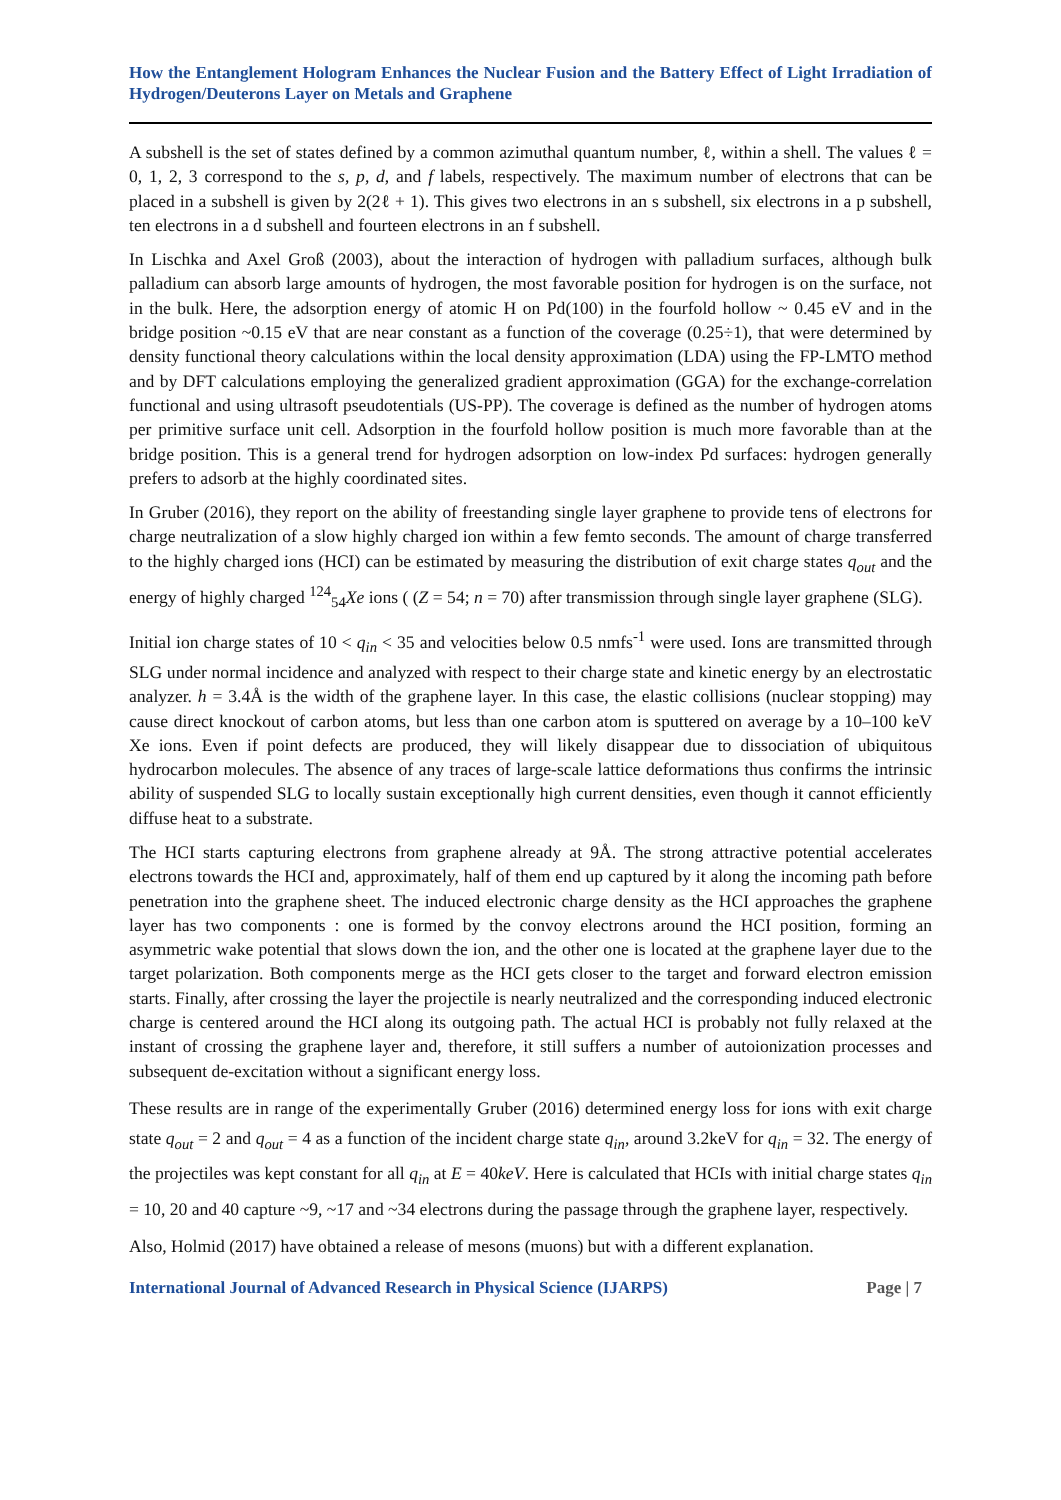How the Entanglement Hologram Enhances the Nuclear Fusion and the Battery Effect of Light Irradiation of Hydrogen/Deuterons Layer on Metals and Graphene
A subshell is the set of states defined by a common azimuthal quantum number, ℓ, within a shell. The values ℓ = 0, 1, 2, 3 correspond to the s, p, d, and f labels, respectively. The maximum number of electrons that can be placed in a subshell is given by 2(2ℓ + 1). This gives two electrons in an s subshell, six electrons in a p subshell, ten electrons in a d subshell and fourteen electrons in an f subshell.
In Lischka and Axel Groß (2003), about the interaction of hydrogen with palladium surfaces, although bulk palladium can absorb large amounts of hydrogen, the most favorable position for hydrogen is on the surface, not in the bulk. Here, the adsorption energy of atomic H on Pd(100) in the fourfold hollow ~ 0.45 eV and in the bridge position ~0.15 eV that are near constant as a function of the coverage (0.25÷1), that were determined by density functional theory calculations within the local density approximation (LDA) using the FP-LMTO method and by DFT calculations employing the generalized gradient approximation (GGA) for the exchange-correlation functional and using ultrasoft pseudotentials (US-PP). The coverage is defined as the number of hydrogen atoms per primitive surface unit cell. Adsorption in the fourfold hollow position is much more favorable than at the bridge position. This is a general trend for hydrogen adsorption on low-index Pd surfaces: hydrogen generally prefers to adsorb at the highly coordinated sites.
In Gruber (2016), they report on the ability of freestanding single layer graphene to provide tens of electrons for charge neutralization of a slow highly charged ion within a few femto seconds. The amount of charge transferred to the highly charged ions (HCI) can be estimated by measuring the distribution of exit charge states q<sub>out</sub> and the energy of highly charged <sup>124</sup><sub>54</sub>Xe ions ( (Z = 54; n = 70) after transmission through single layer graphene (SLG).
Initial ion charge states of 10 < q<sub>in</sub> < 35 and velocities below 0.5 nmfs<sup>-1</sup> were used. Ions are transmitted through SLG under normal incidence and analyzed with respect to their charge state and kinetic energy by an electrostatic analyzer. h = 3.4Å is the width of the graphene layer. In this case, the elastic collisions (nuclear stopping) may cause direct knockout of carbon atoms, but less than one carbon atom is sputtered on average by a 10–100 keV Xe ions. Even if point defects are produced, they will likely disappear due to dissociation of ubiquitous hydrocarbon molecules. The absence of any traces of large-scale lattice deformations thus confirms the intrinsic ability of suspended SLG to locally sustain exceptionally high current densities, even though it cannot efficiently diffuse heat to a substrate.
The HCI starts capturing electrons from graphene already at 9Å. The strong attractive potential accelerates electrons towards the HCI and, approximately, half of them end up captured by it along the incoming path before penetration into the graphene sheet. The induced electronic charge density as the HCI approaches the graphene layer has two components : one is formed by the convoy electrons around the HCI position, forming an asymmetric wake potential that slows down the ion, and the other one is located at the graphene layer due to the target polarization. Both components merge as the HCI gets closer to the target and forward electron emission starts. Finally, after crossing the layer the projectile is nearly neutralized and the corresponding induced electronic charge is centered around the HCI along its outgoing path. The actual HCI is probably not fully relaxed at the instant of crossing the graphene layer and, therefore, it still suffers a number of autoionization processes and subsequent de-excitation without a significant energy loss.
These results are in range of the experimentally Gruber (2016) determined energy loss for ions with exit charge state q<sub>out</sub> = 2 and q<sub>out</sub> = 4 as a function of the incident charge state q<sub>in</sub>, around 3.2keV for q<sub>in</sub> = 32. The energy of the projectiles was kept constant for all q<sub>in</sub> at E = 40keV. Here is calculated that HCIs with initial charge states q<sub>in</sub> = 10, 20 and 40 capture ~9, ~17 and ~34 electrons during the passage through the graphene layer, respectively.
Also, Holmid (2017) have obtained a release of mesons (muons) but with a different explanation.
International Journal of Advanced Research in Physical Science (IJARPS) Page | 7